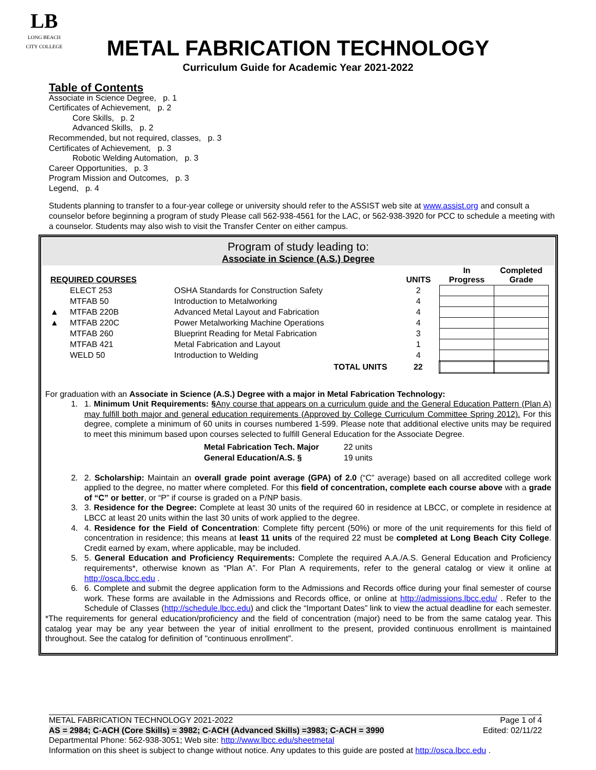LB
LONG BEACH
CITY COLLEGE
METAL FABRICATION TECHNOLOGY
Curriculum Guide for Academic Year 2021-2022
Table of Contents
Associate in Science Degree, p. 1
Certificates of Achievement, p. 2
Core Skills, p. 2
Advanced Skills, p. 2
Recommended, but not required, classes, p. 3
Certificates of Achievement, p. 3
Robotic Welding Automation, p. 3
Career Opportunities, p. 3
Program Mission and Outcomes, p. 3
Legend, p. 4
Students planning to transfer to a four-year college or university should refer to the ASSIST web site at www.assist.org and consult a counselor before beginning a program of study Please call 562-938-4561 for the LAC, or 562-938-3920 for PCC to schedule a meeting with a counselor. Students may also wish to visit the Transfer Center on either campus.
Program of study leading to:
Associate in Science (A.S.) Degree
| REQUIRED COURSES | | | | UNITS | In Progress | Completed Grade |
| --- | --- | --- | --- | --- | --- | --- |
| | ELECT 253 | OSHA Standards for Construction Safety | | 2 | | |
| | MTFAB 50 | Introduction to Metalworking | | 4 | | |
| ▲ | MTFAB 220B | Advanced Metal Layout and Fabrication | | 4 | | |
| ▲ | MTFAB 220C | Power Metalworking Machine Operations | | 4 | | |
| | MTFAB 260 | Blueprint Reading for Metal Fabrication | | 3 | | |
| | MTFAB 421 | Metal Fabrication and Layout | | 1 | | |
| | WELD 50 | Introduction to Welding | | 4 | | |
| | | TOTAL UNITS | | 22 | | |
For graduation with an Associate in Science (A.S.) Degree with a major in Metal Fabrication Technology:
1. 1. Minimum Unit Requirements: §Any course that appears on a curriculum guide and the General Education Pattern (Plan A) may fulfill both major and general education requirements (Approved by College Curriculum Committee Spring 2012). For this degree, complete a minimum of 60 units in courses numbered 1-599. Please note that additional elective units may be required to meet this minimum based upon courses selected to fulfill General Education for the Associate Degree.
| Metal Fabrication Tech. Major | 22 units |
| General Education/A.S. § | 19 units |
2. 2. Scholarship: Maintain an overall grade point average (GPA) of 2.0 (“C” average) based on all accredited college work applied to the degree, no matter where completed. For this field of concentration, complete each course above with a grade of “C” or better, or “P” if course is graded on a P/NP basis.
3. 3. Residence for the Degree: Complete at least 30 units of the required 60 in residence at LBCC, or complete in residence at LBCC at least 20 units within the last 30 units of work applied to the degree.
4. 4. Residence for the Field of Concentration: Complete fifty percent (50%) or more of the unit requirements for this field of concentration in residence; this means at least 11 units of the required 22 must be completed at Long Beach City College. Credit earned by exam, where applicable, may be included.
5. 5. General Education and Proficiency Requirements: Complete the required A.A./A.S. General Education and Proficiency requirements*, otherwise known as “Plan A”. For Plan A requirements, refer to the general catalog or view it online at http://osca.lbcc.edu .
6. 6. Complete and submit the degree application form to the Admissions and Records office during your final semester of course work. These forms are available in the Admissions and Records office, or online at http://admissions.lbcc.edu/ . Refer to the Schedule of Classes (http://schedule.lbcc.edu) and click the “Important Dates” link to view the actual deadline for each semester.
*The requirements for general education/proficiency and the field of concentration (major) need to be from the same catalog year. This catalog year may be any year between the year of initial enrollment to the present, provided continuous enrollment is maintained throughout. See the catalog for definition of "continuous enrollment".
METAL FABRICATION TECHNOLOGY 2021-2022 Page 1 of 4
AS = 2984; C-ACH (Core Skills) = 3982; C-ACH (Advanced Skills) =3983; C-ACH = 3990 Edited: 02/11/22
Departmental Phone: 562-938-3051; Web site: http://www.lbcc.edu/sheetmetal
Information on this sheet is subject to change without notice. Any updates to this guide are posted at http://osca.lbcc.edu .